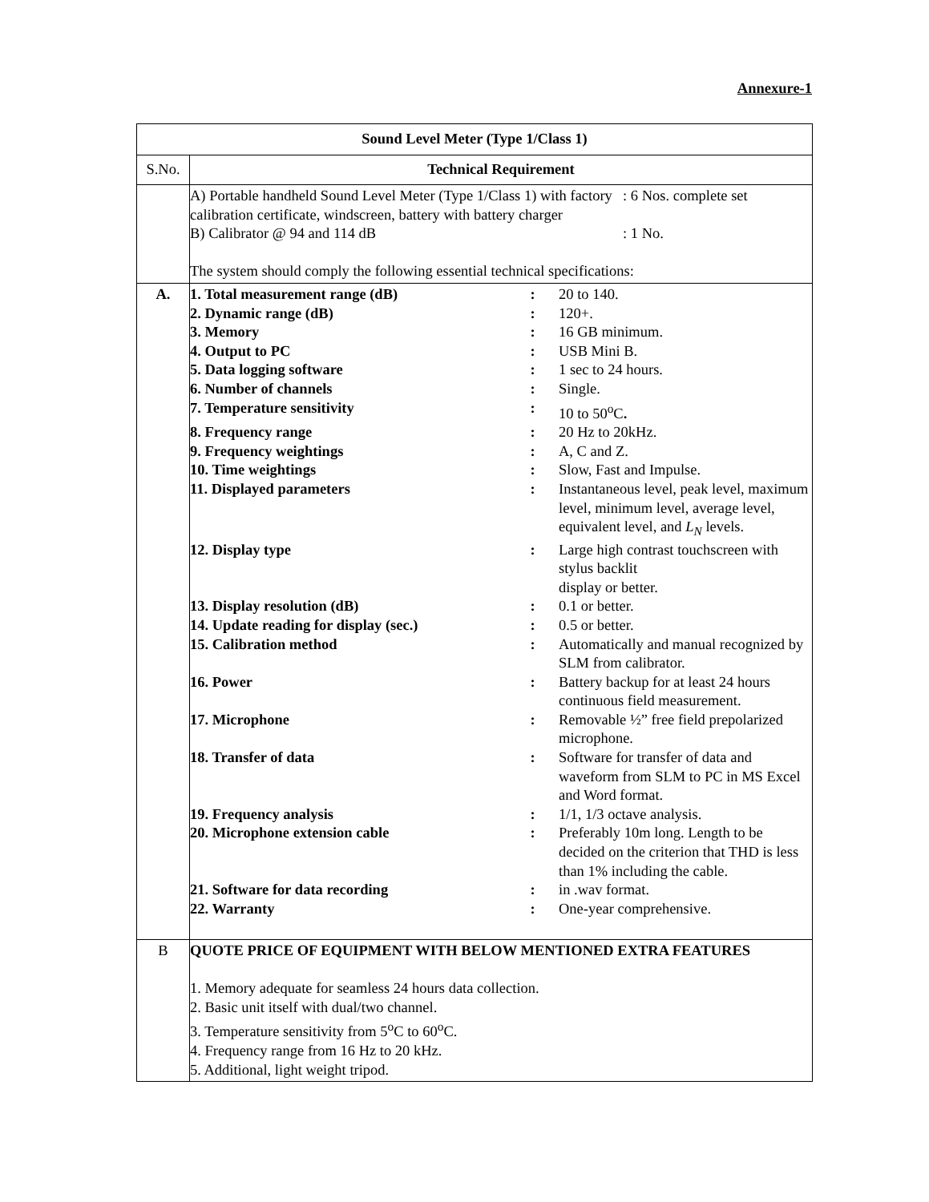Annexure-1
| Sound Level Meter (Type 1/Class 1) | |
| --- | --- |
| S.No. | Technical Requirement |
| | / A) Portable handheld Sound Level Meter (Type 1/Class 1) with factory calibration certificate, windscreen, battery with battery charger / : 6 Nos. complete set / / B) Calibrator @ 94 and 114 dB / : 1 No. / The system should comply the following essential technical specifications: |
| A. | / 1. Total measurement range (dB) / : / 20 to 140. / / 2. Dynamic range (dB) / : / 120+. / / 3. Memory / : / 16 GB minimum. / / 4. Output to PC / : / USB Mini B. / / 5. Data logging software / : / 1 sec to 24 hours. / / 6. Number of channels / : / Single. / / 7. Temperature sensitivity / : / 10 to 50<sup>o</sup>C . / / 8. Frequency range / : / 20 Hz to 20kHz. / / 9. Frequency weightings / : / A, C and Z. / / 10. Time weightings / : / Slow, Fast and Impulse. / / 11. Displayed parameters / : / Instantaneous level, peak level, maximum level, minimum level, average level, equivalent level, and L<sub>N</sub> levels. / / 12. Display type / : / Large high contrast touchscreen with stylus backlit display or better. / / 13. Display resolution (dB) / : / 0.1 or better. / / 14. Update reading for display (sec.) / : / 0.5 or better. / / 15. Calibration method / : / Automatically and manual recognized by SLM from calibrator. / / 16. Power / : / Battery backup for at least 24 hours continuous field measurement. / / 17. Microphone / : / Removable ½” free field prepolarized microphone. / / 18. Transfer of data / : / Software for transfer of data and waveform from SLM to PC in MS Excel and Word format. / / 19. Frequency analysis / : / 1/1, 1/3 octave analysis. / / 20. Microphone extension cable / : / Preferably 10m long. Length to be decided on the criterion that THD is less than 1% including the cable. / / 21. Software for data recording / : / in .wav format. / / 22. Warranty / : / One-year comprehensive. / |
| B | QUOTE PRICE OF EQUIPMENT WITH BELOW MENTIONED EXTRA FEATURES 1. Memory adequate for seamless 24 hours data collection. 2. Basic unit itself with dual/two channel. 3. Temperature sensitivity from 5<sup>o</sup>C to 60<sup>o</sup>C. 4. Frequency range from 16 Hz to 20 kHz. 5. Additional, light weight tripod. |